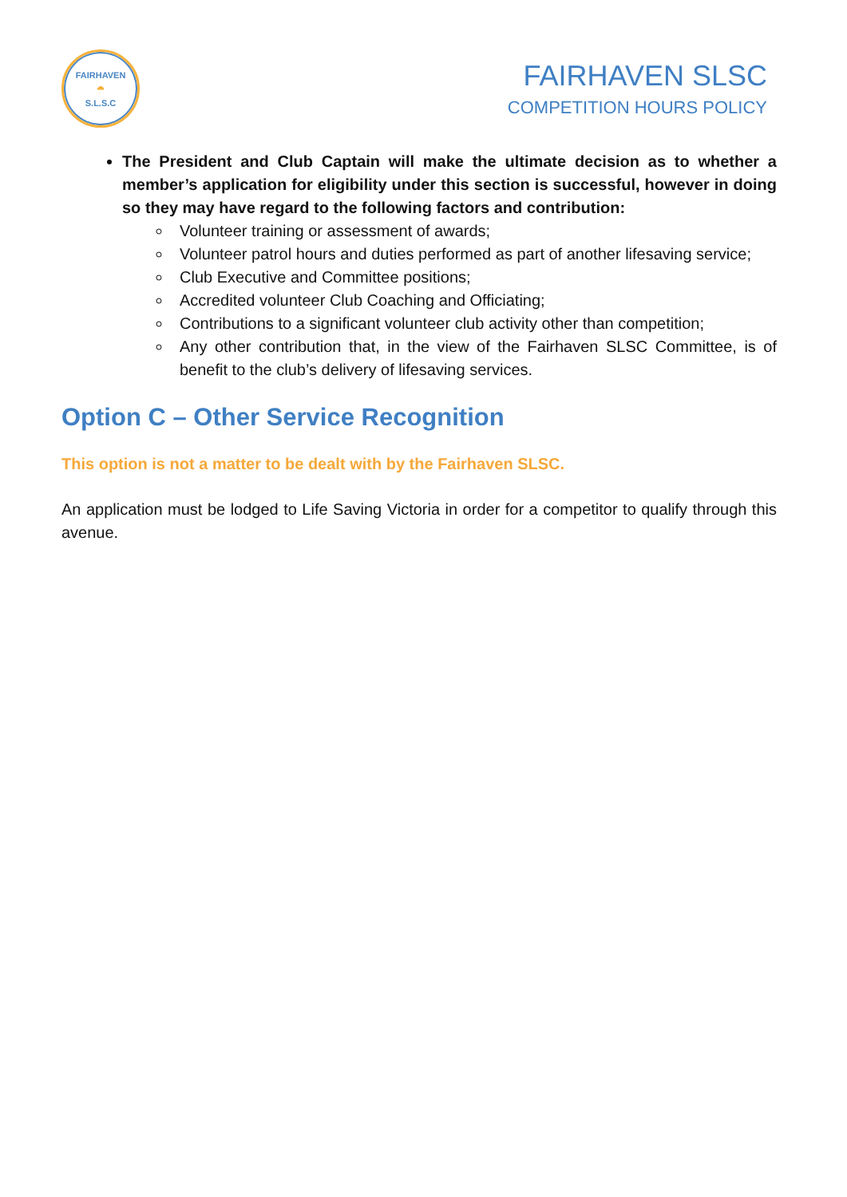FAIRHAVEN
◓
S.L.S.C
FAIRHAVEN SLSC
COMPETITION HOURS POLICY
The President and Club Captain will make the ultimate decision as to whether a member’s application for eligibility under this section is successful, however in doing so they may have regard to the following factors and contribution:
Volunteer training or assessment of awards;
Volunteer patrol hours and duties performed as part of another lifesaving service;
Club Executive and Committee positions;
Accredited volunteer Club Coaching and Officiating;
Contributions to a significant volunteer club activity other than competition;
Any other contribution that, in the view of the Fairhaven SLSC Committee, is of benefit to the club’s delivery of lifesaving services.
Option C – Other Service Recognition
This option is not a matter to be dealt with by the Fairhaven SLSC.
An application must be lodged to Life Saving Victoria in order for a competitor to qualify through this avenue.